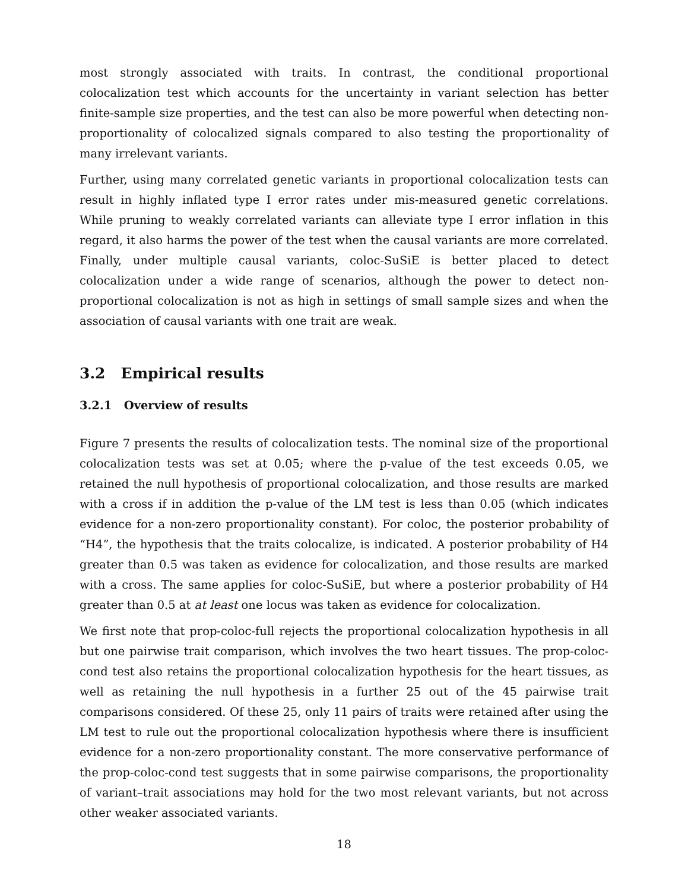most strongly associated with traits. In contrast, the conditional proportional colocalization test which accounts for the uncertainty in variant selection has better finite-sample size properties, and the test can also be more powerful when detecting non-proportionality of colocalized signals compared to also testing the proportionality of many irrelevant variants.
Further, using many correlated genetic variants in proportional colocalization tests can result in highly inflated type I error rates under mis-measured genetic correlations. While pruning to weakly correlated variants can alleviate type I error inflation in this regard, it also harms the power of the test when the causal variants are more correlated. Finally, under multiple causal variants, coloc-SuSiE is better placed to detect colocalization under a wide range of scenarios, although the power to detect non-proportional colocalization is not as high in settings of small sample sizes and when the association of causal variants with one trait are weak.
3.2 Empirical results
3.2.1 Overview of results
Figure 7 presents the results of colocalization tests. The nominal size of the proportional colocalization tests was set at 0.05; where the p-value of the test exceeds 0.05, we retained the null hypothesis of proportional colocalization, and those results are marked with a cross if in addition the p-value of the LM test is less than 0.05 (which indicates evidence for a non-zero proportionality constant). For coloc, the posterior probability of “H4”, the hypothesis that the traits colocalize, is indicated. A posterior probability of H4 greater than 0.5 was taken as evidence for colocalization, and those results are marked with a cross. The same applies for coloc-SuSiE, but where a posterior probability of H4 greater than 0.5 at at least one locus was taken as evidence for colocalization.
We first note that prop-coloc-full rejects the proportional colocalization hypothesis in all but one pairwise trait comparison, which involves the two heart tissues. The prop-coloc-cond test also retains the proportional colocalization hypothesis for the heart tissues, as well as retaining the null hypothesis in a further 25 out of the 45 pairwise trait comparisons considered. Of these 25, only 11 pairs of traits were retained after using the LM test to rule out the proportional colocalization hypothesis where there is insufficient evidence for a non-zero proportionality constant. The more conservative performance of the prop-coloc-cond test suggests that in some pairwise comparisons, the proportionality of variant–trait associations may hold for the two most relevant variants, but not across other weaker associated variants.
18